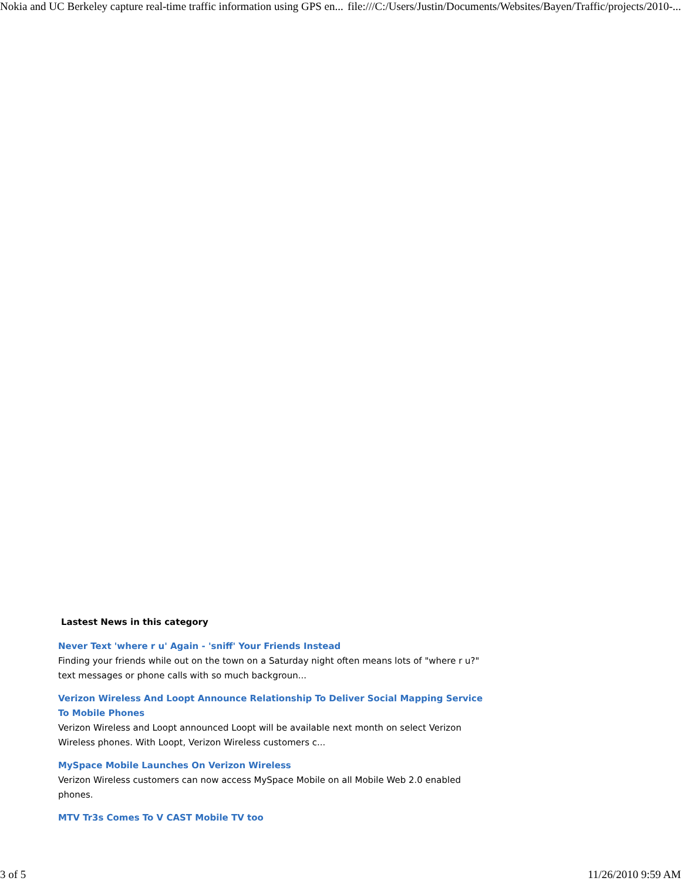Nokia and UC Berkeley capture real-time traffic information using GPS en... file:///C:/Users/Justin/Documents/Websites/Bayen/Traffic/projects/2010-...
Lastest News in this category
Never Text 'where r u' Again - 'sniff' Your Friends Instead
Finding your friends while out on the town on a Saturday night often means lots of "where r u?" text messages or phone calls with so much backgroun...
Verizon Wireless And Loopt Announce Relationship To Deliver Social Mapping Service To Mobile Phones
Verizon Wireless and Loopt announced Loopt will be available next month on select Verizon Wireless phones. With Loopt, Verizon Wireless customers c...
MySpace Mobile Launches On Verizon Wireless
Verizon Wireless customers can now access MySpace Mobile on all Mobile Web 2.0 enabled phones.
MTV Tr3s Comes To V CAST Mobile TV too
3 of 5 11/26/2010 9:59 AM